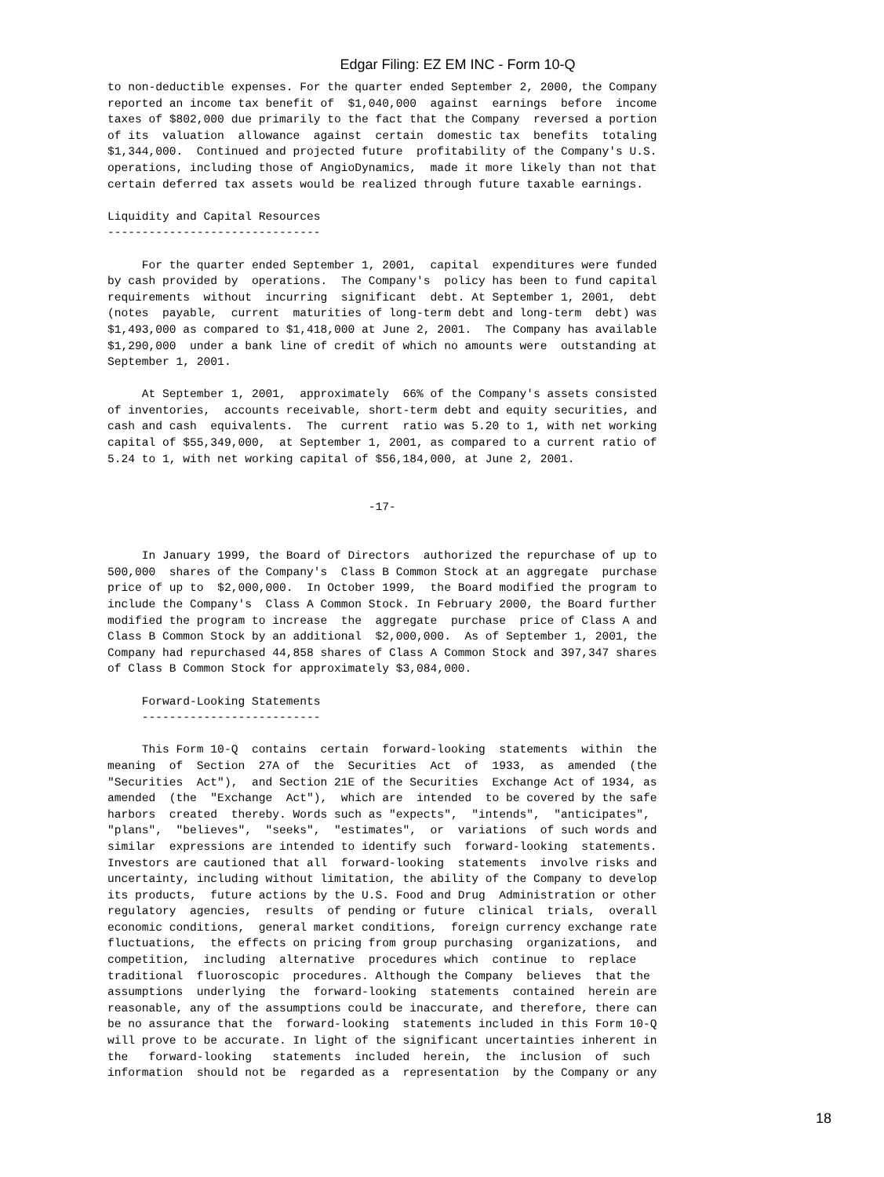Edgar Filing: EZ EM INC - Form 10-Q
to non-deductible expenses. For the quarter ended September 2, 2000, the Company
reported an income tax benefit of  $1,040,000  against  earnings  before  income
taxes of $802,000 due primarily to the fact that the Company  reversed a portion
of its  valuation  allowance  against  certain  domestic tax  benefits  totaling
$1,344,000.  Continued and projected future  profitability of the Company's U.S.
operations, including those of AngioDynamics,  made it more likely than not that
certain deferred tax assets would be realized through future taxable earnings.

Liquidity and Capital Resources
-------------------------------

     For the quarter ended September 1, 2001,  capital  expenditures were funded
by cash provided by  operations.  The Company's  policy has been to fund capital
requirements  without  incurring  significant  debt. At September 1, 2001,  debt
(notes  payable,  current  maturities of long-term debt and long-term  debt) was
$1,493,000 as compared to $1,418,000 at June 2, 2001.  The Company has available
$1,290,000  under a bank line of credit of which no amounts were  outstanding at
September 1, 2001.

     At September 1, 2001,  approximately  66% of the Company's assets consisted
of inventories,  accounts receivable, short-term debt and equity securities, and
cash and cash  equivalents.  The  current  ratio was 5.20 to 1, with net working
capital of $55,349,000,  at September 1, 2001, as compared to a current ratio of
5.24 to 1, with net working capital of $56,184,000, at June 2, 2001.


                                      -17-


     In January 1999, the Board of Directors  authorized the repurchase of up to
500,000  shares of the Company's  Class B Common Stock at an aggregate  purchase
price of up to  $2,000,000.  In October 1999,  the Board modified the program to
include the Company's  Class A Common Stock. In February 2000, the Board further
modified the program to increase  the  aggregate  purchase  price of Class A and
Class B Common Stock by an additional  $2,000,000.  As of September 1, 2001, the
Company had repurchased 44,858 shares of Class A Common Stock and 397,347 shares
of Class B Common Stock for approximately $3,084,000.

     Forward-Looking Statements
     --------------------------

     This Form 10-Q  contains  certain  forward-looking  statements  within  the
meaning  of  Section  27A of  the  Securities  Act  of  1933,  as  amended  (the
"Securities  Act"),  and Section 21E of the Securities  Exchange Act of 1934, as
amended  (the  "Exchange  Act"),  which are  intended  to be covered by the safe
harbors  created  thereby. Words such as "expects",  "intends",  "anticipates",
"plans",  "believes",  "seeks",  "estimates",  or  variations  of such words and
similar  expressions are intended to identify such  forward-looking  statements.
Investors are cautioned that all  forward-looking  statements  involve risks and
uncertainty, including without limitation, the ability of the Company to develop
its products,  future actions by the U.S. Food and Drug  Administration or other
regulatory  agencies,  results  of pending or future  clinical  trials,  overall
economic conditions,  general market conditions,  foreign currency exchange rate
fluctuations,  the effects on pricing from group purchasing  organizations,  and
competition,  including  alternative  procedures which  continue  to  replace
traditional  fluoroscopic  procedures. Although the Company  believes  that the
assumptions  underlying  the  forward-looking  statements  contained  herein are
reasonable, any of the assumptions could be inaccurate, and therefore, there can
be no assurance that the  forward-looking  statements included in this Form 10-Q
will prove to be accurate. In light of the significant uncertainties inherent in
the   forward-looking   statements  included  herein,  the  inclusion  of  such
information  should not be  regarded as a  representation  by the Company or any
18